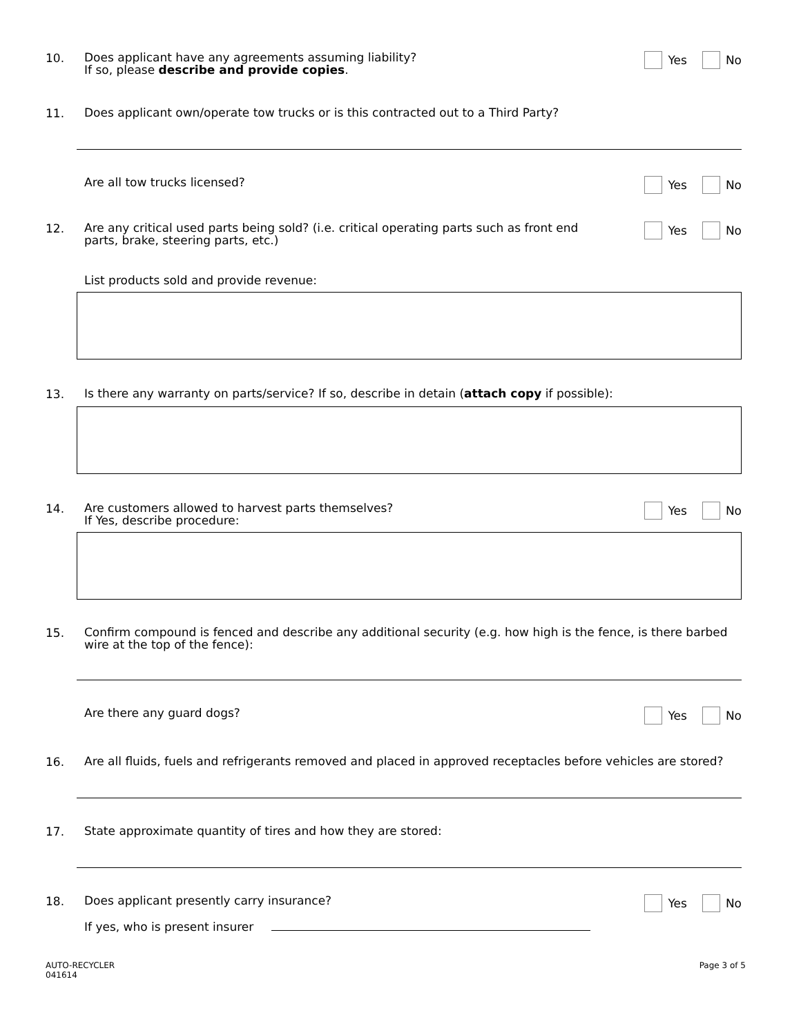10.
Does applicant have any agreements assuming liability?
If so, please describe and provide copies.
Yes No
11.
Does applicant own/operate tow trucks or is this contracted out to a Third Party?
Are all tow trucks licensed?
Yes No
12.
Are any critical used parts being sold? (i.e. critical operating parts such as front end
parts, brake, steering parts, etc.)
Yes No
List products sold and provide revenue:
13.
Is there any warranty on parts/service? If so, describe in detain (attach copy if possible):
14.
Are customers allowed to harvest parts themselves?
If Yes, describe procedure:
Yes No
15.
Confirm compound is fenced and describe any additional security (e.g. how high is the fence, is there barbed
wire at the top of the fence):
Are there any guard dogs?
Yes No
16.
Are all fluids, fuels and refrigerants removed and placed in approved receptacles before vehicles are stored?
17.
State approximate quantity of tires and how they are stored:
18.
Does applicant presently carry insurance?
If yes, who is present insurer
Yes No
AUTO-RECYCLER
041614
Page 3 of 5